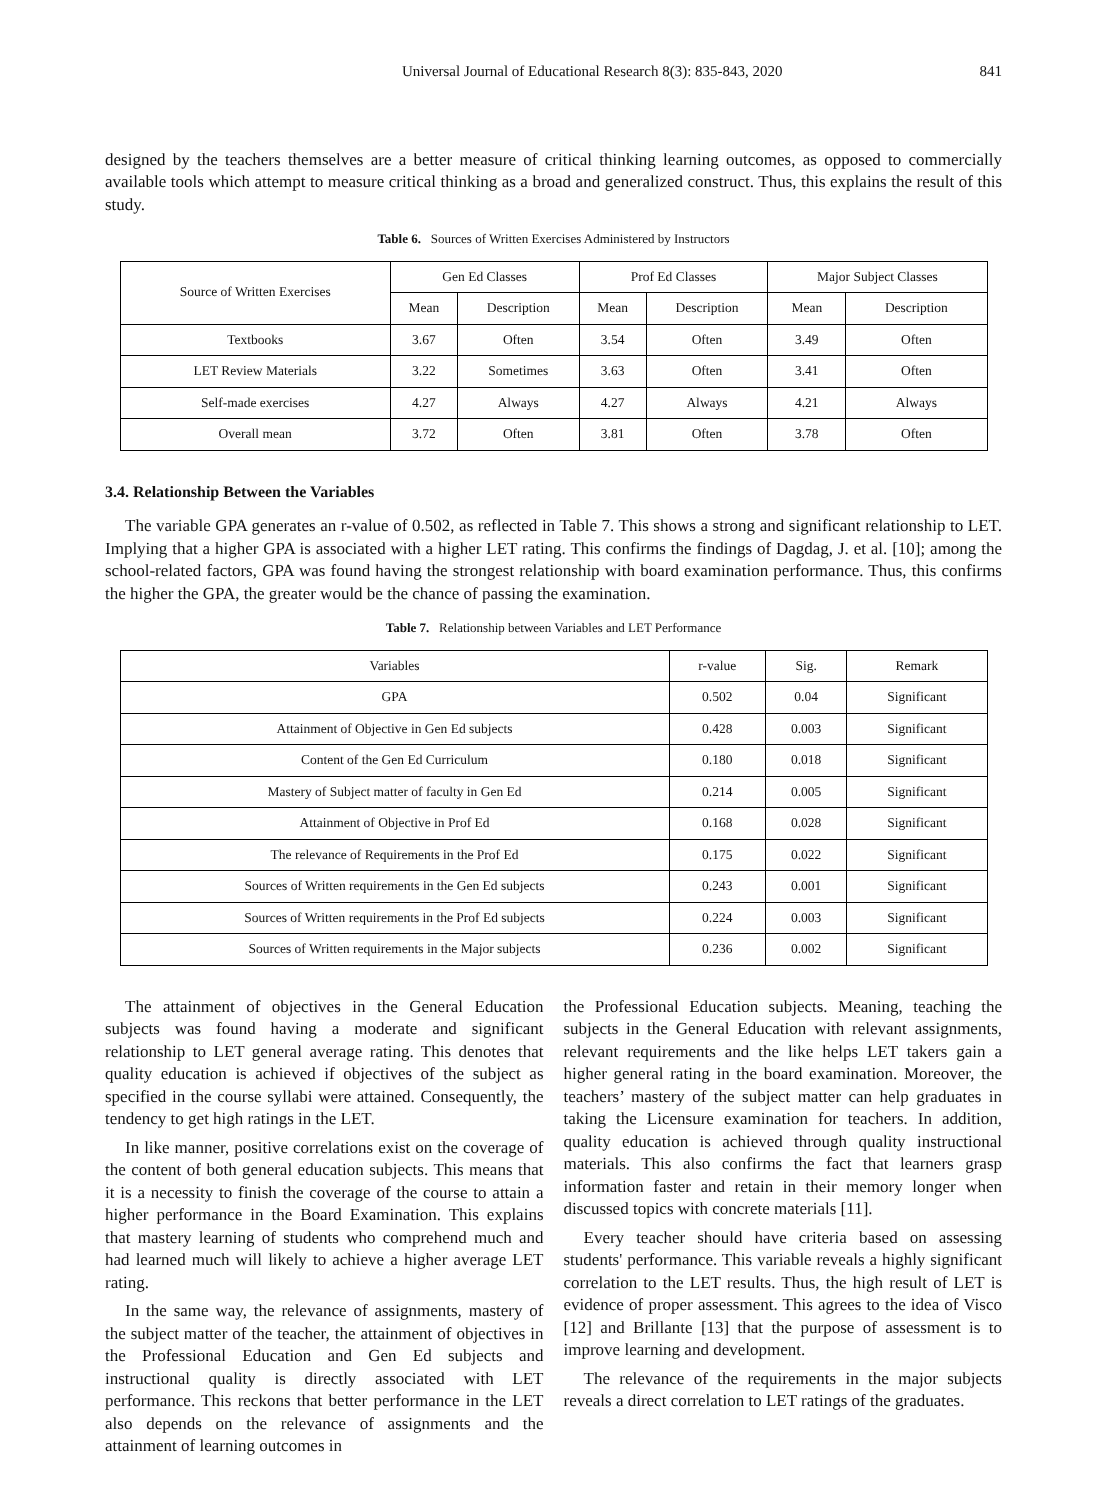Universal Journal of Educational Research 8(3): 835-843, 2020 841
designed by the teachers themselves are a better measure of critical thinking learning outcomes, as opposed to commercially available tools which attempt to measure critical thinking as a broad and generalized construct. Thus, this explains the result of this study.
Table 6. Sources of Written Exercises Administered by Instructors
| Source of Written Exercises | Gen Ed Classes | | Prof Ed Classes | | Major Subject Classes | |
| --- | --- | --- | --- | --- | --- | --- |
| | Mean | Description | Mean | Description | Mean | Description |
| Textbooks | 3.67 | Often | 3.54 | Often | 3.49 | Often |
| LET Review Materials | 3.22 | Sometimes | 3.63 | Often | 3.41 | Often |
| Self-made exercises | 4.27 | Always | 4.27 | Always | 4.21 | Always |
| Overall mean | 3.72 | Often | 3.81 | Often | 3.78 | Often |
3.4. Relationship Between the Variables
The variable GPA generates an r-value of 0.502, as reflected in Table 7. This shows a strong and significant relationship to LET. Implying that a higher GPA is associated with a higher LET rating. This confirms the findings of Dagdag, J. et al. [10]; among the school-related factors, GPA was found having the strongest relationship with board examination performance. Thus, this confirms the higher the GPA, the greater would be the chance of passing the examination.
Table 7. Relationship between Variables and LET Performance
| Variables | r-value | Sig. | Remark |
| --- | --- | --- | --- |
| GPA | 0.502 | 0.04 | Significant |
| Attainment of Objective in Gen Ed subjects | 0.428 | 0.003 | Significant |
| Content of the Gen Ed Curriculum | 0.180 | 0.018 | Significant |
| Mastery of Subject matter of faculty in Gen Ed | 0.214 | 0.005 | Significant |
| Attainment of Objective in Prof Ed | 0.168 | 0.028 | Significant |
| The relevance of Requirements in the Prof Ed | 0.175 | 0.022 | Significant |
| Sources of Written requirements in the Gen Ed subjects | 0.243 | 0.001 | Significant |
| Sources of Written requirements in the Prof Ed subjects | 0.224 | 0.003 | Significant |
| Sources of Written requirements in the Major subjects | 0.236 | 0.002 | Significant |
The attainment of objectives in the General Education subjects was found having a moderate and significant relationship to LET general average rating. This denotes that quality education is achieved if objectives of the subject as specified in the course syllabi were attained. Consequently, the tendency to get high ratings in the LET.
In like manner, positive correlations exist on the coverage of the content of both general education subjects. This means that it is a necessity to finish the coverage of the course to attain a higher performance in the Board Examination. This explains that mastery learning of students who comprehend much and had learned much will likely to achieve a higher average LET rating.
In the same way, the relevance of assignments, mastery of the subject matter of the teacher, the attainment of objectives in the Professional Education and Gen Ed subjects and instructional quality is directly associated with LET performance. This reckons that better performance in the LET also depends on the relevance of assignments and the attainment of learning outcomes in
the Professional Education subjects. Meaning, teaching the subjects in the General Education with relevant assignments, relevant requirements and the like helps LET takers gain a higher general rating in the board examination. Moreover, the teachers’ mastery of the subject matter can help graduates in taking the Licensure examination for teachers. In addition, quality education is achieved through quality instructional materials. This also confirms the fact that learners grasp information faster and retain in their memory longer when discussed topics with concrete materials [11].
Every teacher should have criteria based on assessing students' performance. This variable reveals a highly significant correlation to the LET results. Thus, the high result of LET is evidence of proper assessment. This agrees to the idea of Visco [12] and Brillante [13] that the purpose of assessment is to improve learning and development.
The relevance of the requirements in the major subjects reveals a direct correlation to LET ratings of the graduates.